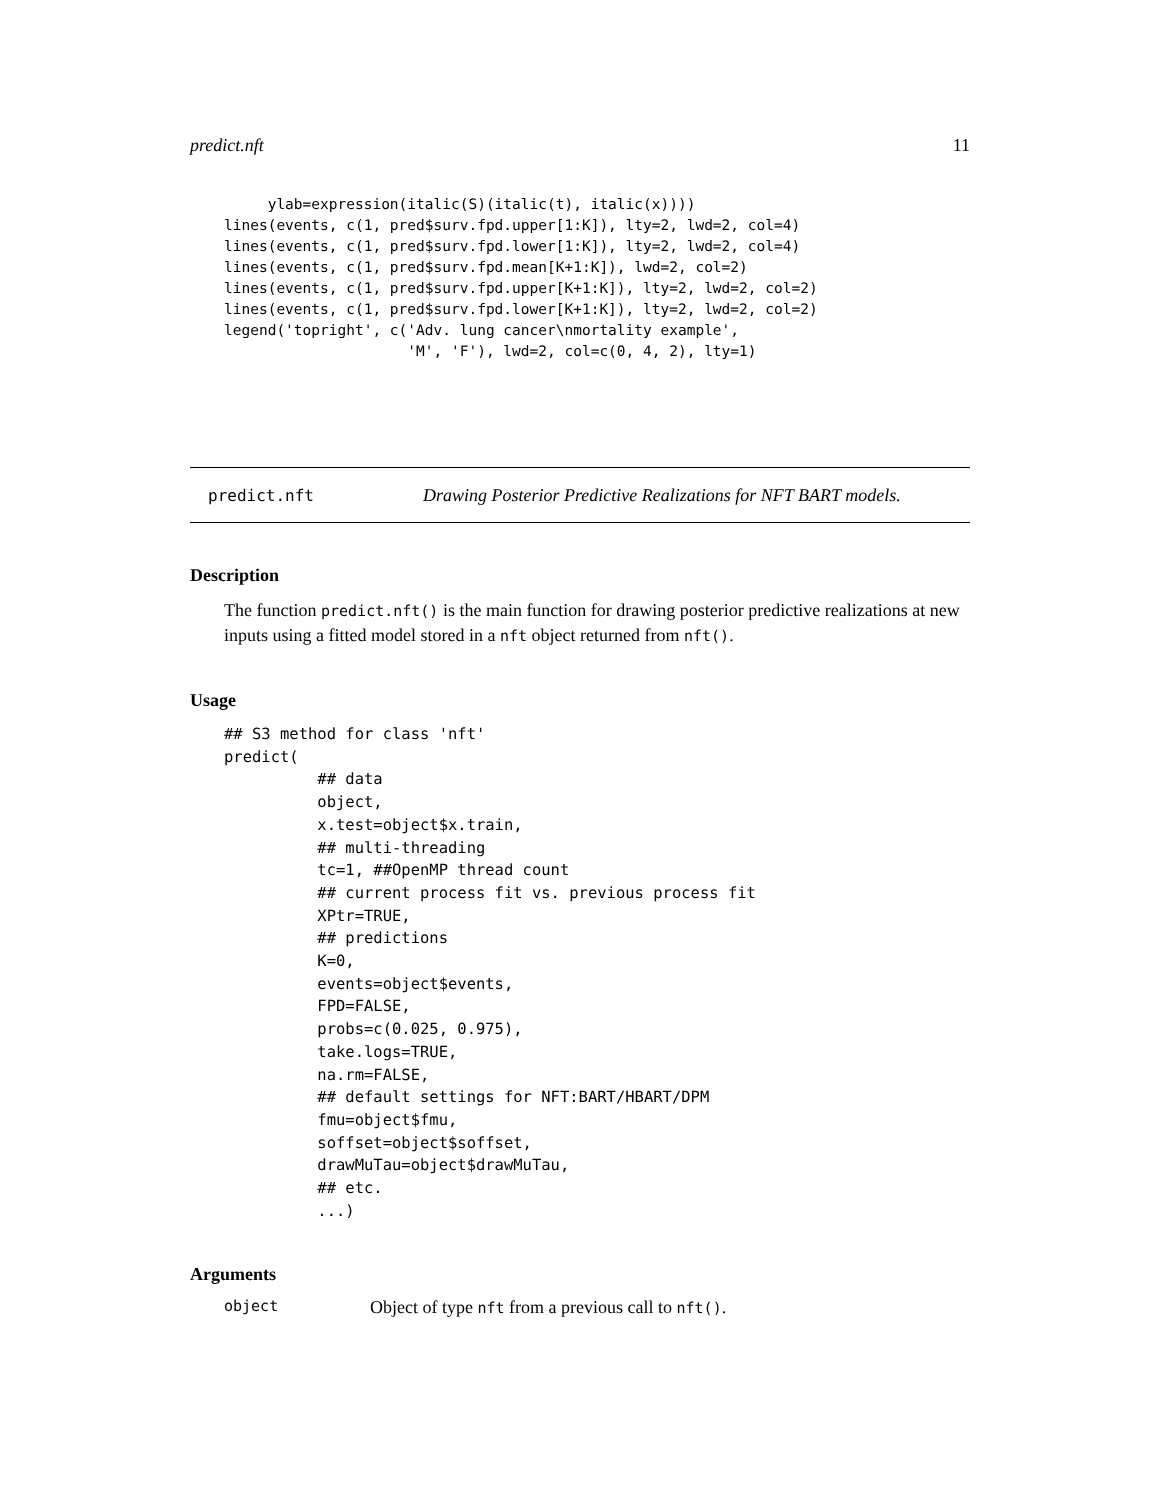predict.nft 11
     ylab=expression(italic(S)(italic(t), italic(x))))
lines(events, c(1, pred$surv.fpd.upper[1:K]), lty=2, lwd=2, col=4)
lines(events, c(1, pred$surv.fpd.lower[1:K]), lty=2, lwd=2, col=4)
lines(events, c(1, pred$surv.fpd.mean[K+1:K]), lwd=2, col=2)
lines(events, c(1, pred$surv.fpd.upper[K+1:K]), lty=2, lwd=2, col=2)
lines(events, c(1, pred$surv.fpd.lower[K+1:K]), lty=2, lwd=2, col=2)
legend('topright', c('Adv. lung cancer\nmortality example',
                     'M', 'F'), lwd=2, col=c(0, 4, 2), lty=1)
predict.nft Drawing Posterior Predictive Realizations for NFT BART models.
Description
The function predict.nft() is the main function for drawing posterior predictive realizations at new inputs using a fitted model stored in a nft object returned from nft().
Usage
## S3 method for class 'nft'
predict(
          ## data
          object,
          x.test=object$x.train,
          ## multi-threading
          tc=1, ##OpenMP thread count
          ## current process fit vs. previous process fit
          XPtr=TRUE,
          ## predictions
          K=0,
          events=object$events,
          FPD=FALSE,
          probs=c(0.025, 0.975),
          take.logs=TRUE,
          na.rm=FALSE,
          ## default settings for NFT:BART/HBART/DPM
          fmu=object$fmu,
          soffset=object$soffset,
          drawMuTau=object$drawMuTau,
          ## etc.
          ...)
Arguments
object Object of type nft from a previous call to nft().